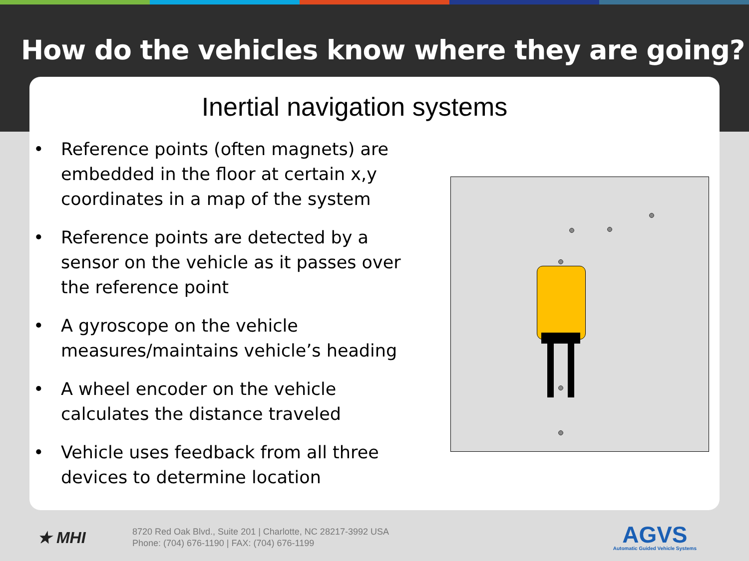How do the vehicles know where they are going?
Inertial navigation systems
• Reference points (often magnets) are embedded in the floor at certain x,y coordinates in a map of the system
• Reference points are detected by a sensor on the vehicle as it passes over the reference point
• A gyroscope on the vehicle measures/maintains vehicle’s heading
• A wheel encoder on the vehicle calculates the distance traveled
• Vehicle uses feedback from all three devices to determine location
★ MHI
8720 Red Oak Blvd., Suite 201 | Charlotte, NC 28217-3992 USA
Phone: (704) 676-1190 | FAX: (704) 676-1199
AGVS
Automatic Guided Vehicle Systems